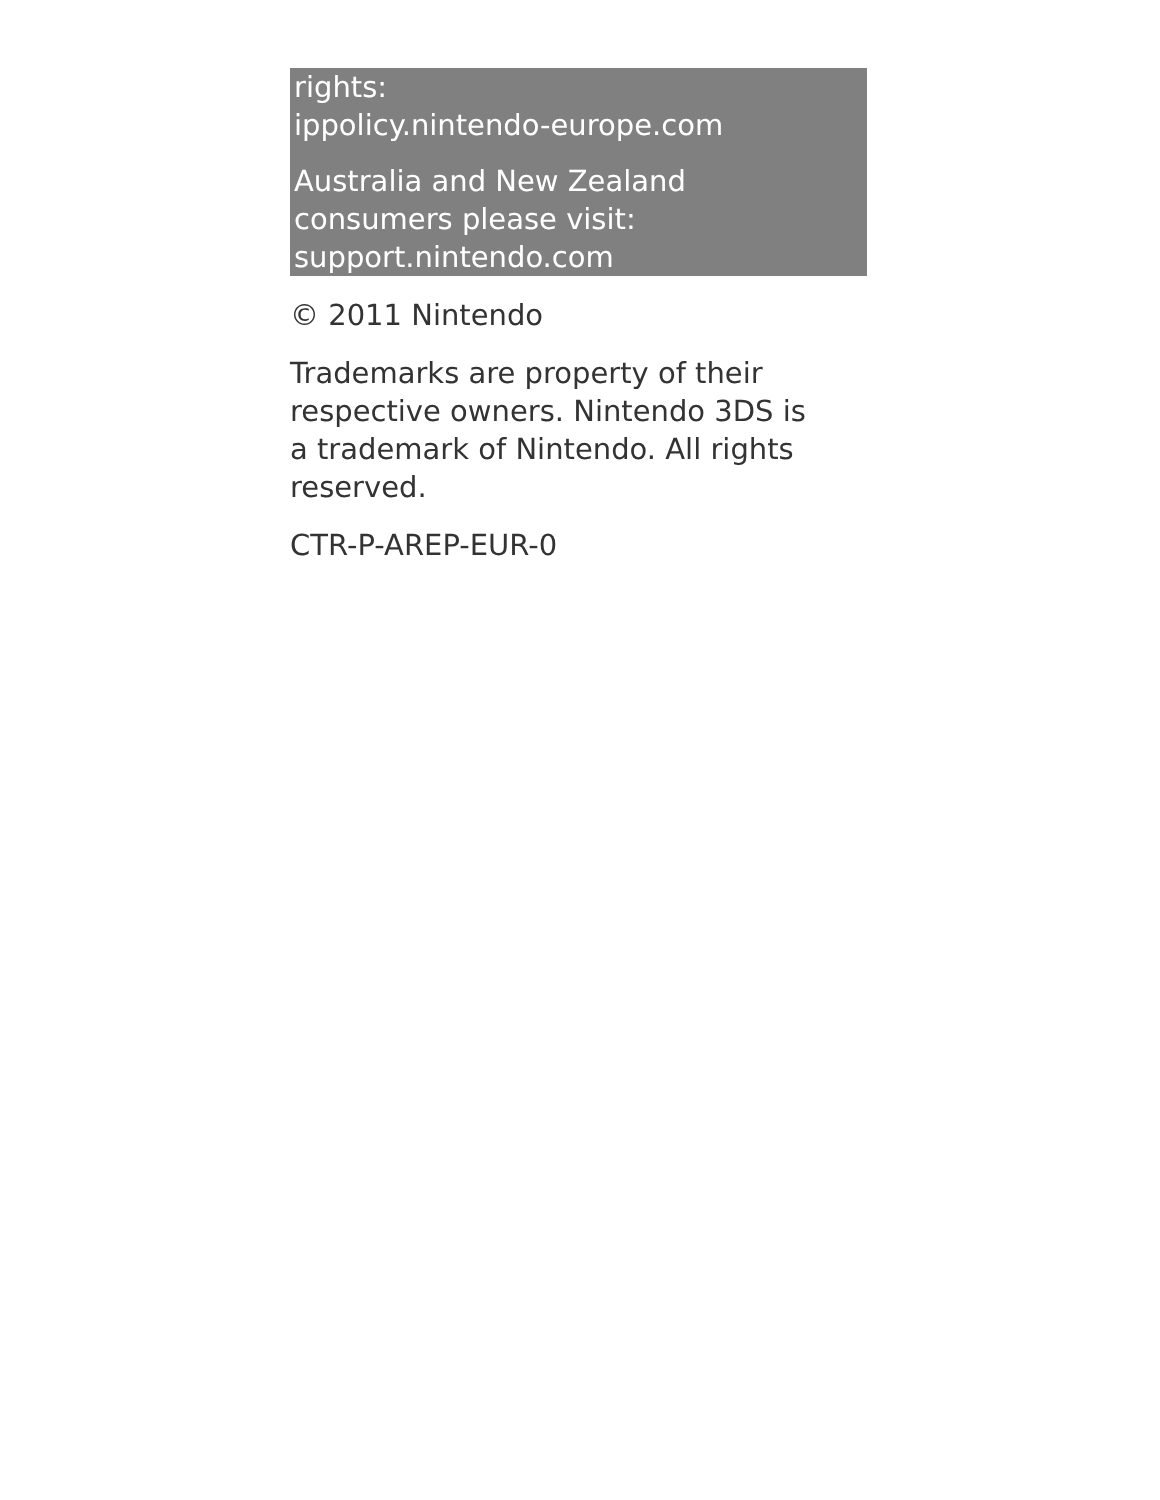rights:
ippolicy.nintendo-europe.com
Australia and New Zealand
consumers please visit:
support.nintendo.com
© 2011 Nintendo
Trademarks are property of their respective owners. Nintendo 3DS is a trademark of Nintendo. All rights reserved.
CTR-P-AREP-EUR-0